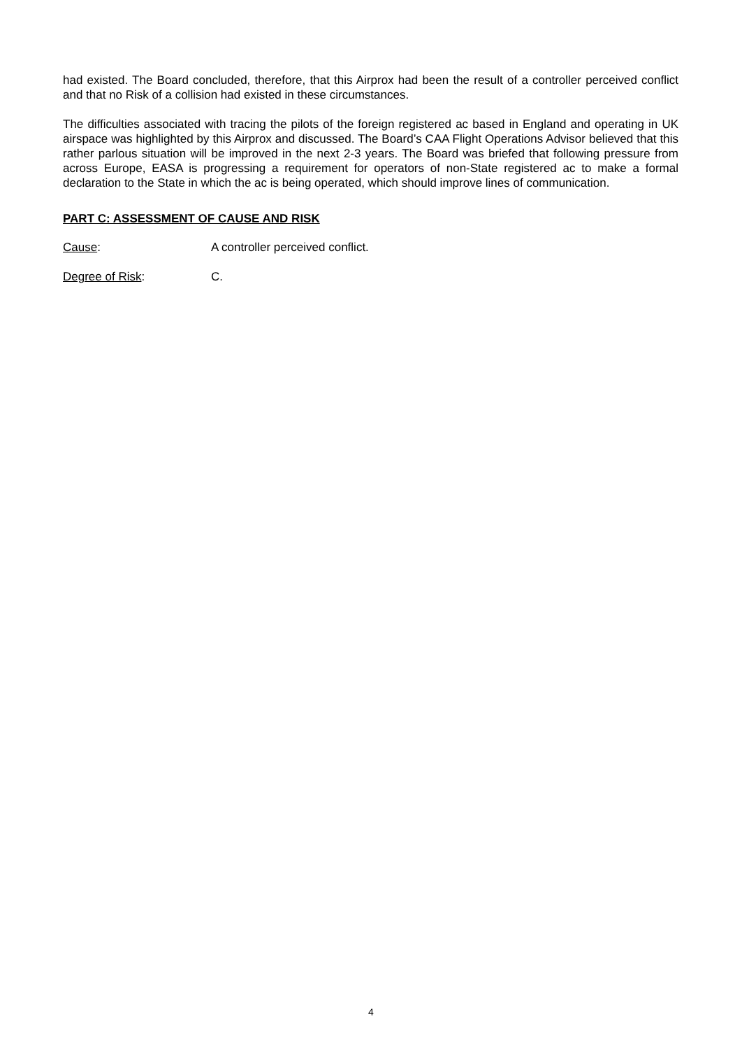had existed. The Board concluded, therefore, that this Airprox had been the result of a controller perceived conflict and that no Risk of a collision had existed in these circumstances.
The difficulties associated with tracing the pilots of the foreign registered ac based in England and operating in UK airspace was highlighted by this Airprox and discussed. The Board’s CAA Flight Operations Advisor believed that this rather parlous situation will be improved in the next 2-3 years. The Board was briefed that following pressure from across Europe, EASA is progressing a requirement for operators of non-State registered ac to make a formal declaration to the State in which the ac is being operated, which should improve lines of communication.
PART C: ASSESSMENT OF CAUSE AND RISK
Cause: A controller perceived conflict.
Degree of Risk: C.
4